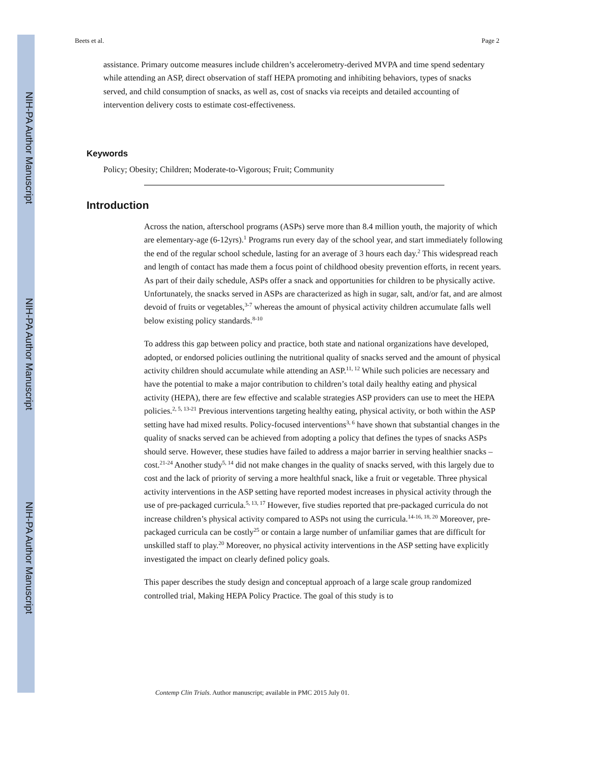NIH-PA Author Manuscript
NIH-PA Author Manuscript
NIH-PA Author Manuscript
Beets et al. Page 2
assistance. Primary outcome measures include children’s accelerometry-derived MVPA and time spend sedentary while attending an ASP, direct observation of staff HEPA promoting and inhibiting behaviors, types of snacks served, and child consumption of snacks, as well as, cost of snacks via receipts and detailed accounting of intervention delivery costs to estimate cost-effectiveness.
Keywords
Policy; Obesity; Children; Moderate-to-Vigorous; Fruit; Community
Introduction
Across the nation, afterschool programs (ASPs) serve more than 8.4 million youth, the majority of which are elementary-age (6-12yrs).<sup>1</sup> Programs run every day of the school year, and start immediately following the end of the regular school schedule, lasting for an average of 3 hours each day.<sup>2</sup> This widespread reach and length of contact has made them a focus point of childhood obesity prevention efforts, in recent years. As part of their daily schedule, ASPs offer a snack and opportunities for children to be physically active. Unfortunately, the snacks served in ASPs are characterized as high in sugar, salt, and/or fat, and are almost devoid of fruits or vegetables,<sup>3-7</sup> whereas the amount of physical activity children accumulate falls well below existing policy standards.<sup>8-10</sup>
To address this gap between policy and practice, both state and national organizations have developed, adopted, or endorsed policies outlining the nutritional quality of snacks served and the amount of physical activity children should accumulate while attending an ASP.<sup>11, 12</sup> While such policies are necessary and have the potential to make a major contribution to children’s total daily healthy eating and physical activity (HEPA), there are few effective and scalable strategies ASP providers can use to meet the HEPA policies.<sup>2, 5, 13-21</sup> Previous interventions targeting healthy eating, physical activity, or both within the ASP setting have had mixed results. Policy-focused interventions<sup>3, 6</sup> have shown that substantial changes in the quality of snacks served can be achieved from adopting a policy that defines the types of snacks ASPs should serve. However, these studies have failed to address a major barrier in serving healthier snacks – cost.<sup>21-24</sup> Another study<sup>5, 14</sup> did not make changes in the quality of snacks served, with this largely due to cost and the lack of priority of serving a more healthful snack, like a fruit or vegetable. Three physical activity interventions in the ASP setting have reported modest increases in physical activity through the use of pre-packaged curricula.<sup>5, 13, 17</sup> However, five studies reported that pre-packaged curricula do not increase children’s physical activity compared to ASPs not using the curricula.<sup>14-16, 18, 20</sup> Moreover, pre-packaged curricula can be costly<sup>25</sup> or contain a large number of unfamiliar games that are difficult for unskilled staff to play.<sup>20</sup> Moreover, no physical activity interventions in the ASP setting have explicitly investigated the impact on clearly defined policy goals.
This paper describes the study design and conceptual approach of a large scale group randomized controlled trial, Making HEPA Policy Practice. The goal of this study is to
Contemp Clin Trials. Author manuscript; available in PMC 2015 July 01.